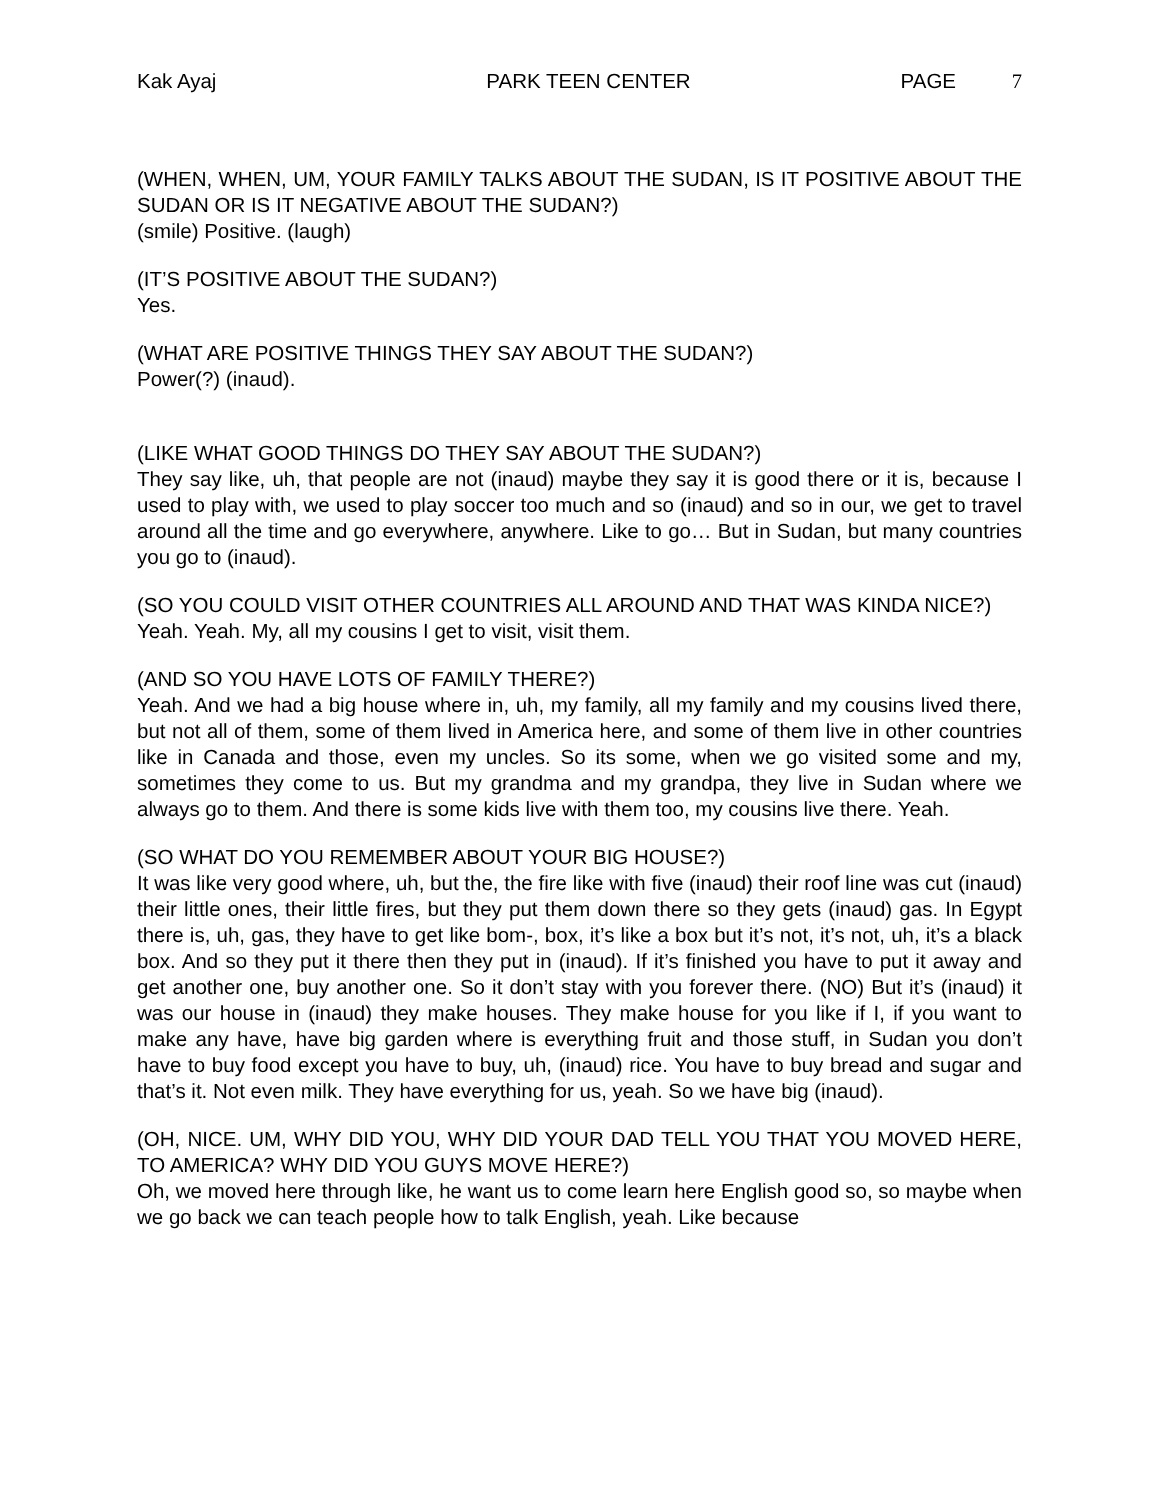Kak Ayaj PARK TEEN CENTER PAGE 7
(WHEN, WHEN, UM, YOUR FAMILY TALKS ABOUT THE SUDAN, IS IT POSITIVE ABOUT THE SUDAN OR IS IT NEGATIVE ABOUT THE SUDAN?)
(smile) Positive. (laugh)
(IT’S POSITIVE ABOUT THE SUDAN?)
Yes.
(WHAT ARE POSITIVE THINGS THEY SAY ABOUT THE SUDAN?)
Power(?) (inaud).
(LIKE WHAT GOOD THINGS DO THEY SAY ABOUT THE SUDAN?)
They say like, uh, that people are not (inaud) maybe they say it is good there or it is, because I used to play with, we used to play soccer too much and so (inaud) and so in our, we get to travel around all the time and go everywhere, anywhere. Like to go… But in Sudan, but many countries you go to (inaud).
(SO YOU COULD VISIT OTHER COUNTRIES ALL AROUND AND THAT WAS KINDA NICE?)
Yeah. Yeah. My, all my cousins I get to visit, visit them.
(AND SO YOU HAVE LOTS OF FAMILY THERE?)
Yeah. And we had a big house where in, uh, my family, all my family and my cousins lived there, but not all of them, some of them lived in America here, and some of them live in other countries like in Canada and those, even my uncles. So its some, when we go visited some and my, sometimes they come to us. But my grandma and my grandpa, they live in Sudan where we always go to them. And there is some kids live with them too, my cousins live there. Yeah.
(SO WHAT DO YOU REMEMBER ABOUT YOUR BIG HOUSE?)
It was like very good where, uh, but the, the fire like with five (inaud) their roof line was cut (inaud) their little ones, their little fires, but they put them down there so they gets (inaud) gas. In Egypt there is, uh, gas, they have to get like bom-, box, it’s like a box but it’s not, it’s not, uh, it’s a black box. And so they put it there then they put in (inaud). If it’s finished you have to put it away and get another one, buy another one. So it don’t stay with you forever there. (NO) But it’s (inaud) it was our house in (inaud) they make houses. They make house for you like if I, if you want to make any have, have big garden where is everything fruit and those stuff, in Sudan you don’t have to buy food except you have to buy, uh, (inaud) rice. You have to buy bread and sugar and that’s it. Not even milk. They have everything for us, yeah. So we have big (inaud).
(OH, NICE. UM, WHY DID YOU, WHY DID YOUR DAD TELL YOU THAT YOU MOVED HERE, TO AMERICA? WHY DID YOU GUYS MOVE HERE?)
Oh, we moved here through like, he want us to come learn here English good so, so maybe when we go back we can teach people how to talk English, yeah. Like because